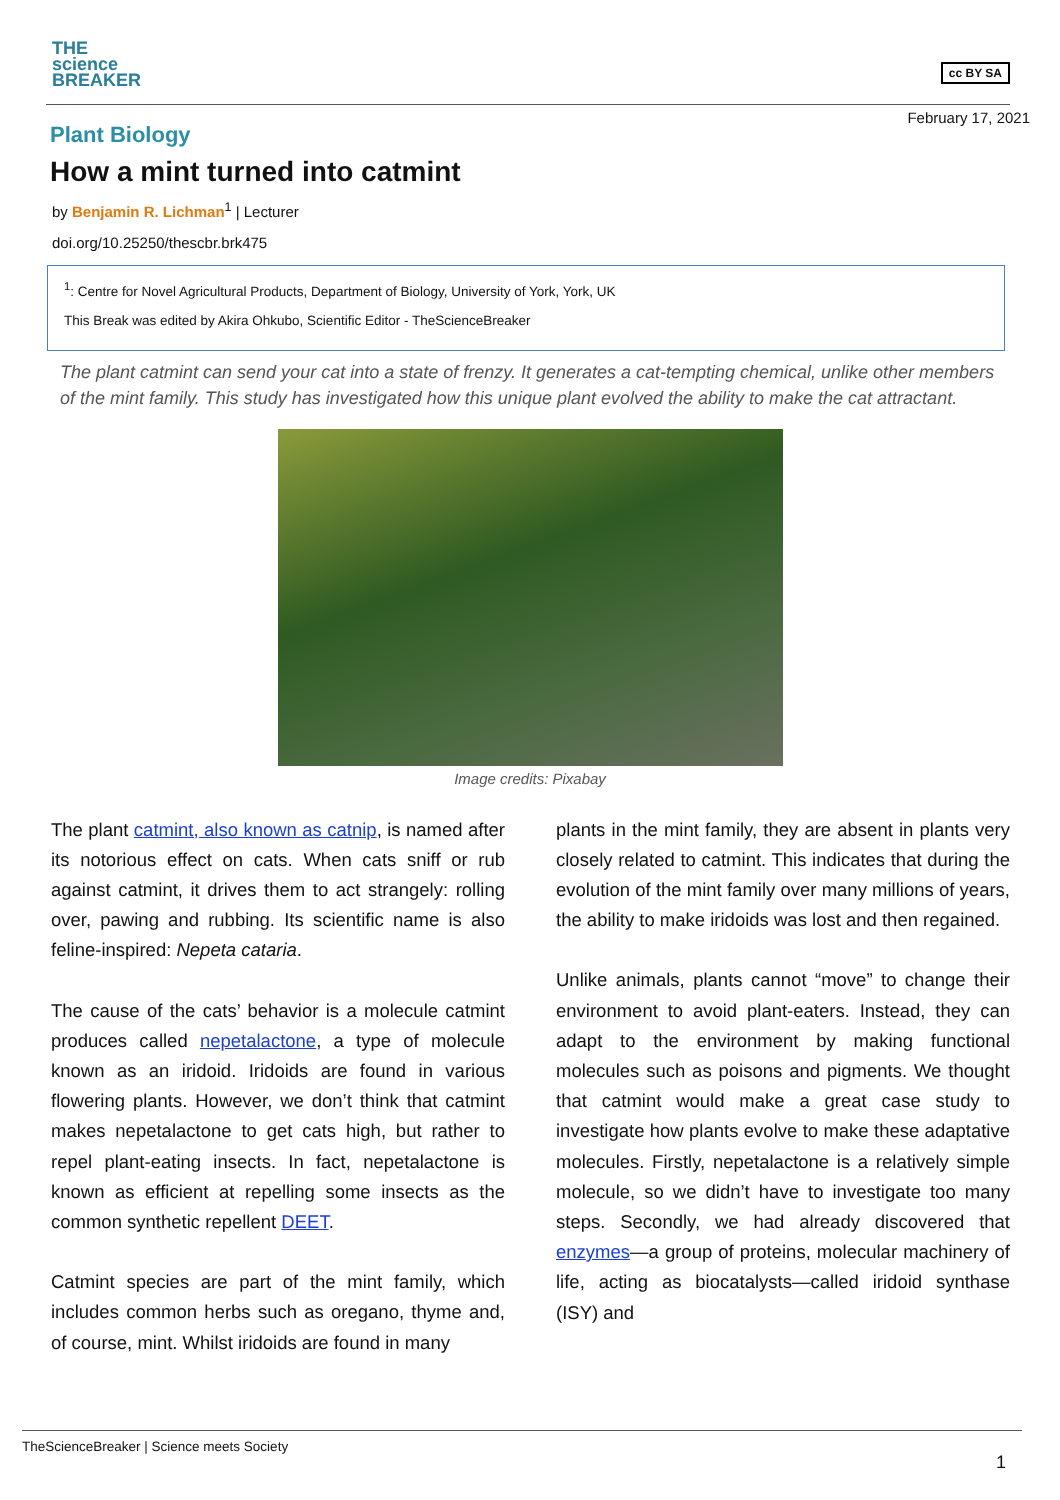THE
science
BREAKER
cc BY SA
February 17, 2021
Plant Biology
How a mint turned into catmint
by Benjamin R. Lichman<sup>1</sup> | Lecturer
doi.org/10.25250/thescbr.brk475
<sup>1</sup>: Centre for Novel Agricultural Products, Department of Biology, University of York, York, UK
This Break was edited by Akira Ohkubo, Scientific Editor - TheScienceBreaker
The plant catmint can send your cat into a state of frenzy. It generates a cat-tempting chemical, unlike other members of the mint family. This study has investigated how this unique plant evolved the ability to make the cat attractant.
Image credits: Pixabay
The plant catmint, also known as catnip, is named after its notorious effect on cats. When cats sniff or rub against catmint, it drives them to act strangely: rolling over, pawing and rubbing. Its scientific name is also feline-inspired: Nepeta cataria.
The cause of the cats’ behavior is a molecule catmint produces called nepetalactone, a type of molecule known as an iridoid. Iridoids are found in various flowering plants. However, we don’t think that catmint makes nepetalactone to get cats high, but rather to repel plant-eating insects. In fact, nepetalactone is known as efficient at repelling some insects as the common synthetic repellent DEET.
Catmint species are part of the mint family, which includes common herbs such as oregano, thyme and, of course, mint. Whilst iridoids are found in many
plants in the mint family, they are absent in plants very closely related to catmint. This indicates that during the evolution of the mint family over many millions of years, the ability to make iridoids was lost and then regained.
Unlike animals, plants cannot “move” to change their environment to avoid plant-eaters. Instead, they can adapt to the environment by making functional molecules such as poisons and pigments. We thought that catmint would make a great case study to investigate how plants evolve to make these adaptative molecules. Firstly, nepetalactone is a relatively simple molecule, so we didn’t have to investigate too many steps. Secondly, we had already discovered that enzymes—a group of proteins, molecular machinery of life, acting as biocatalysts—called iridoid synthase (ISY) and
TheScienceBreaker | Science meets Society
1